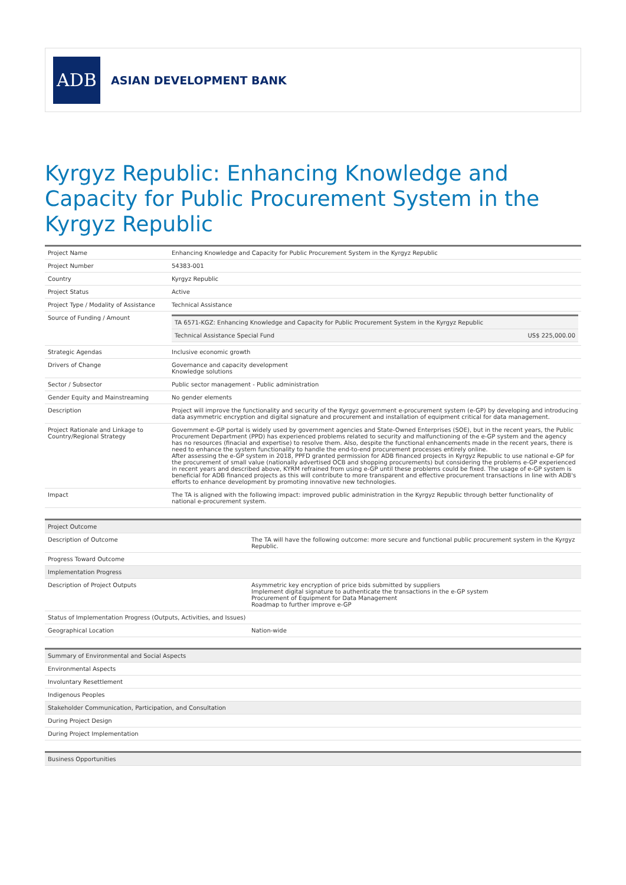ADB
ASIAN DEVELOPMENT BANK
Kyrgyz Republic: Enhancing Knowledge and Capacity for Public Procurement System in the Kyrgyz Republic
| Project Name | Enhancing Knowledge and Capacity for Public Procurement System in the Kyrgyz Republic |
| Project Number | 54383-001 |
| Country | Kyrgyz Republic |
| Project Status | Active |
| Project Type / Modality of Assistance | Technical Assistance |
| Source of Funding / Amount | / TA 6571-KGZ: Enhancing Knowledge and Capacity for Public Procurement System in the Kyrgyz Republic / / / Technical Assistance Special Fund / US$ 225,000.00 / |
| Strategic Agendas | Inclusive economic growth |
| Drivers of Change | Governance and capacity development Knowledge solutions |
| Sector / Subsector | Public sector management - Public administration |
| Gender Equity and Mainstreaming | No gender elements |
| Description | Project will improve the functionality and security of the Kyrgyz government e-procurement system (e-GP) by developing and introducing data asymmetric encryption and digital signature and procurement and installation of equipment critical for data management. |
| Project Rationale and Linkage to Country/Regional Strategy | Government e-GP portal is widely used by government agencies and State-Owned Enterprises (SOE), but in the recent years, the Public Procurement Department (PPD) has experienced problems related to security and malfunctioning of the e-GP system and the agency has no resources (finacial and expertise) to resolve them. Also, despite the functional enhancements made in the recent years, there is need to enhance the system functionality to handle the end-to-end procurement processes entirely online. After assessing the e-GP system in 2018, PPFD granted permission for ADB financed projects in Kyrgyz Republic to use national e-GP for the procurement of small value (nationally advertised OCB and shopping procurements) but considering the problems e-GP experienced in recent years and described above, KYRM refrained from using e-GP until these problems could be fixed. The usage of e-GP system is beneficial for ADB financed projects as this will contribute to more transparent and effective procurement transactions in line with ADB's efforts to enhance development by promoting innovative new technologies. |
| Impact | The TA is aligned with the following impact: improved public administration in the Kyrgyz Republic through better functionality of national e-procurement system. |
| Project Outcome | |
| --- | --- |
| Description of Outcome | The TA will have the following outcome: more secure and functional public procurement system in the Kyrgyz Republic. |
| Progress Toward Outcome | |
| Implementation Progress | |
| Description of Project Outputs | Asymmetric key encryption of price bids submitted by suppliers Implement digital signature to authenticate the transactions in the e-GP system Procurement of Equipment for Data Management Roadmap to further improve e-GP |
| Status of Implementation Progress (Outputs, Activities, and Issues) | |
| Geographical Location | Nation-wide |
| Summary of Environmental and Social Aspects |
| --- |
| Environmental Aspects |
| Involuntary Resettlement |
| Indigenous Peoples |
| Stakeholder Communication, Participation, and Consultation |
| During Project Design |
| During Project Implementation |
| Business Opportunities |
| --- |